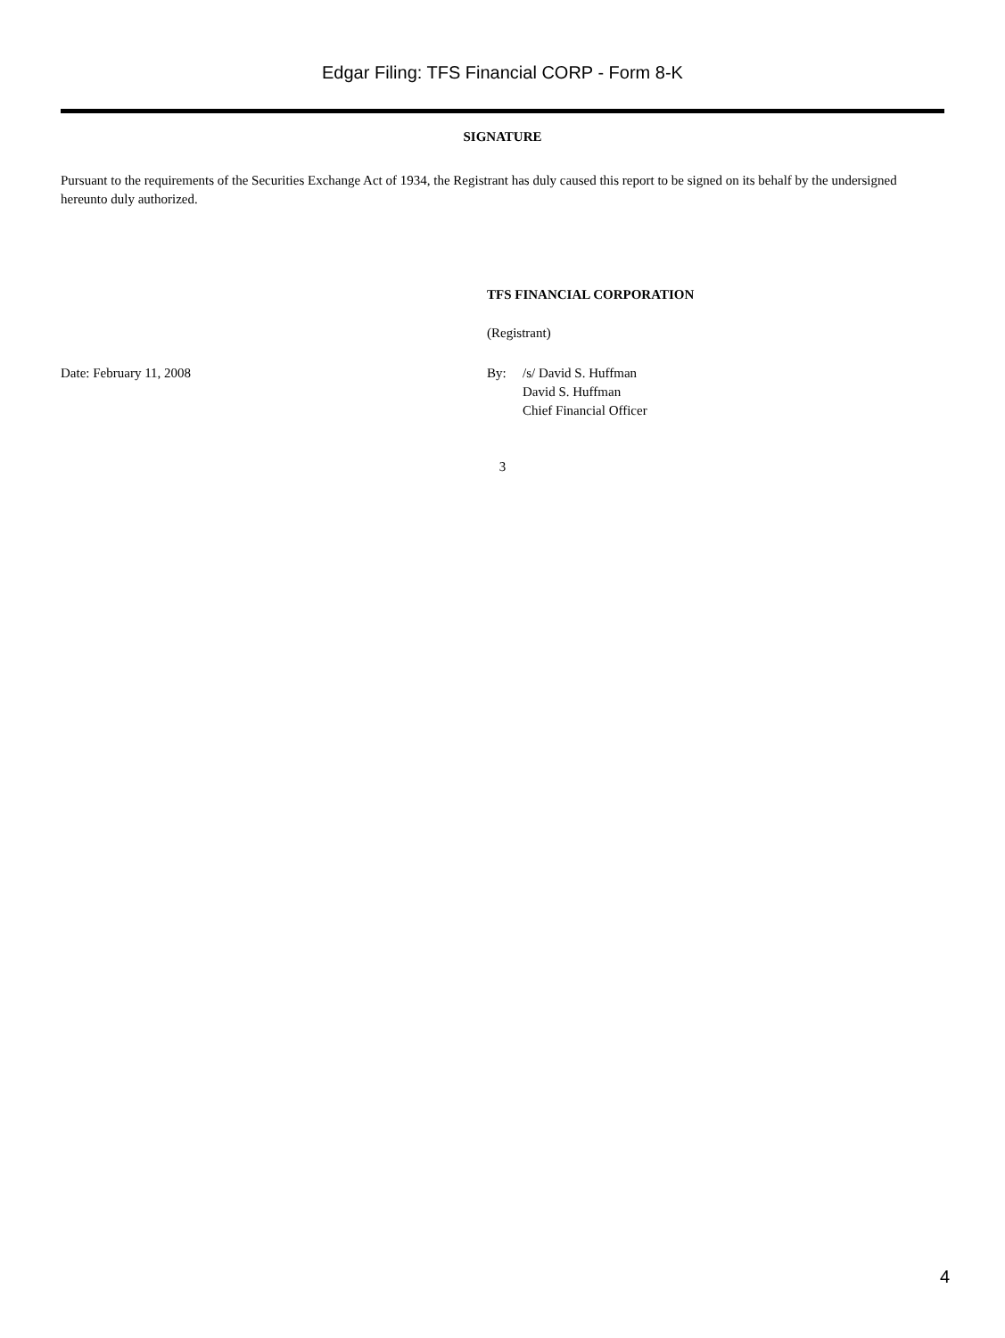Edgar Filing: TFS Financial CORP - Form 8-K
SIGNATURE
Pursuant to the requirements of the Securities Exchange Act of 1934, the Registrant has duly caused this report to be signed on its behalf by the undersigned hereunto duly authorized.
TFS FINANCIAL CORPORATION
(Registrant)
Date: February 11, 2008 By: /s/ David S. Huffman
David S. Huffman
Chief Financial Officer
3
4